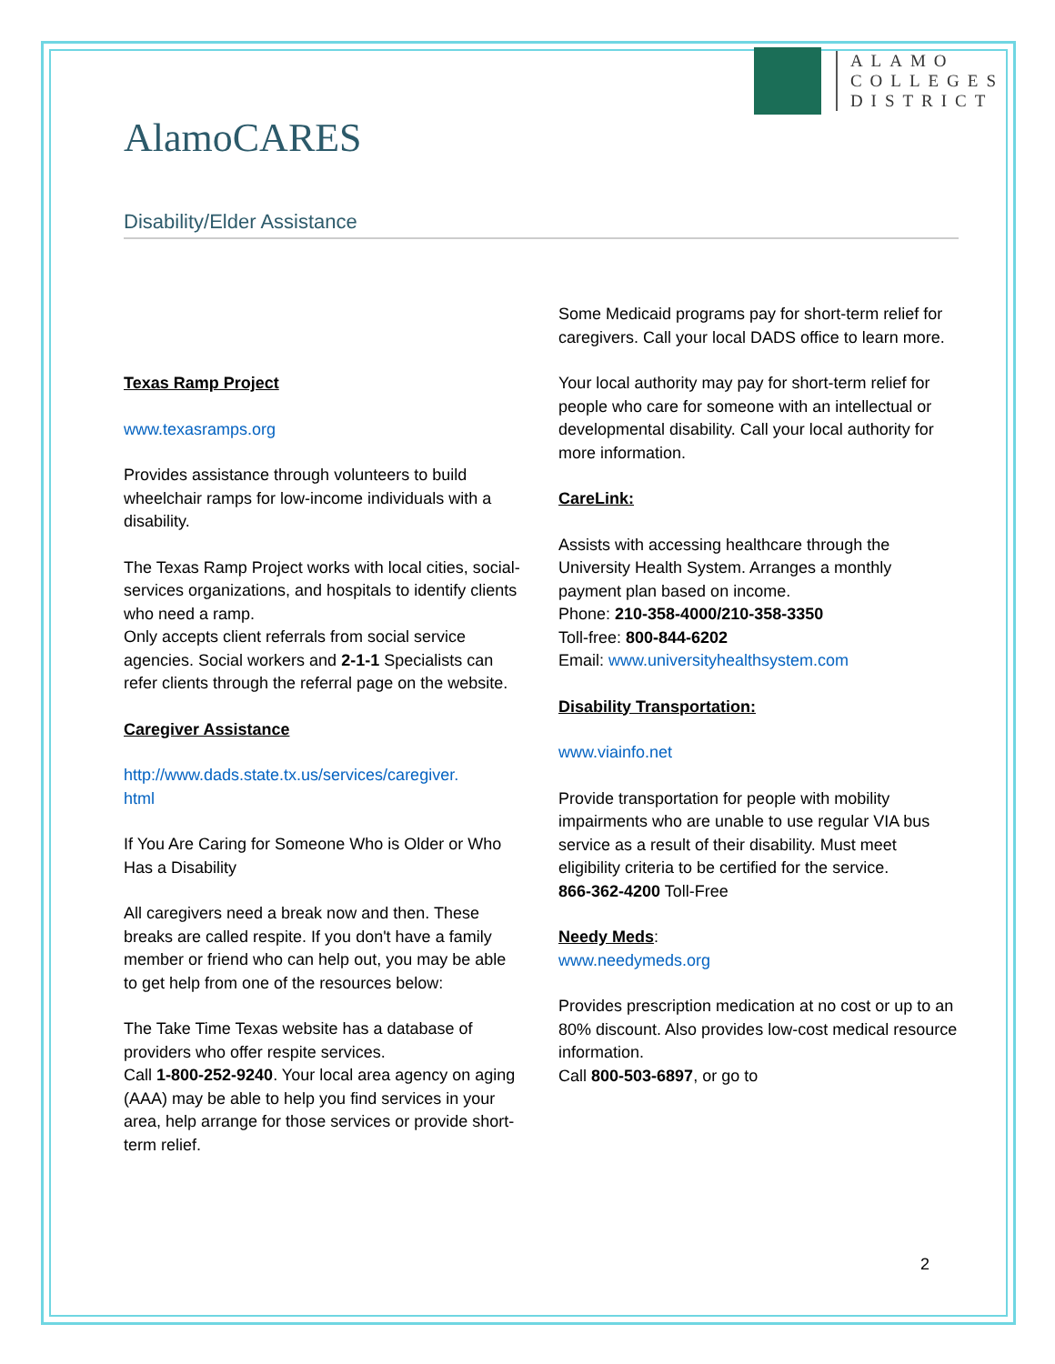ALAMO
COLLEGES
DISTRICT
AlamoCARES
Disability/Elder Assistance
Texas Ramp Project
www.texasramps.org
Provides assistance through volunteers to build wheelchair ramps for low-income individuals with a disability.
The Texas Ramp Project works with local cities, social-services organizations, and hospitals to identify clients who need a ramp.
Only accepts client referrals from social service agencies. Social workers and 2-1-1 Specialists can refer clients through the referral page on the website.
Caregiver Assistance
http://www.dads.state.tx.us/services/caregiver.
html
If You Are Caring for Someone Who is Older or Who Has a Disability
All caregivers need a break now and then. These breaks are called respite. If you don't have a family member or friend who can help out, you may be able to get help from one of the resources below:
The Take Time Texas website has a database of providers who offer respite services.
Call 1-800-252-9240. Your local area agency on aging (AAA) may be able to help you find services in your area, help arrange for those services or provide short-term relief.
Some Medicaid programs pay for short-term relief for caregivers. Call your local DADS office to learn more.
Your local authority may pay for short-term relief for people who care for someone with an intellectual or developmental disability. Call your local authority for more information.
CareLink:
Assists with accessing healthcare through the University Health System. Arranges a monthly payment plan based on income.
Phone: 210-358-4000/210-358-3350
Toll-free: 800-844-6202
Email: www.universityhealthsystem.com
Disability Transportation:
www.viainfo.net
Provide transportation for people with mobility impairments who are unable to use regular VIA bus service as a result of their disability. Must meet eligibility criteria to be certified for the service.
866-362-4200 Toll-Free
Needy Meds:
www.needymeds.org
Provides prescription medication at no cost or up to an 80% discount. Also provides low-cost medical resource information.
Call 800-503-6897, or go to
2